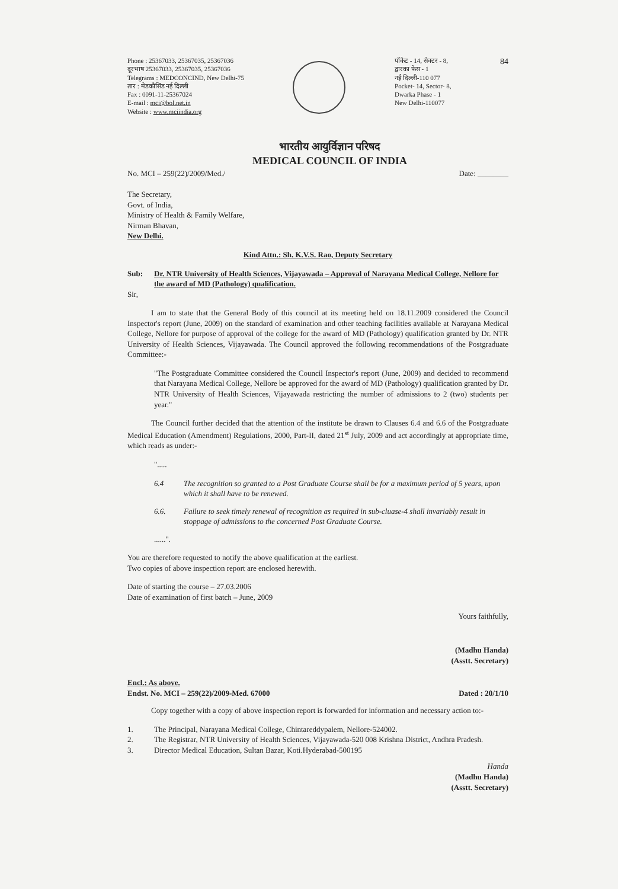Phone : 25367033, 25367035, 25367036
दूरभाष 25367033, 25367035, 25367036
Telegrams : MEDCONCIND, New Delhi-75
तार : मेडकौसिंड नई दिल्ली
Fax : 0091-11-25367024
E-mail : mci@bol.net.in
Website : www.mciindia.org
पॉकेट - 14, सेक्टर - 8,
द्वारका फेस - 1
नई दिल्ली-110 077
Pocket- 14, Sector- 8,
Dwarka Phase - 1
New Delhi-110077
84
भारतीय आयुर्विज्ञान परिषद
MEDICAL COUNCIL OF INDIA
No. MCI – 259(22)/2009/Med./ Date: ________
The Secretary,
Govt. of India,
Ministry of Health & Family Welfare,
Nirman Bhavan,
New Delhi.
Kind Attn.: Sh. K.V.S. Rao, Deputy Secretary
Sub: Dr. NTR University of Health Sciences, Vijayawada – Approval of Narayana Medical College, Nellore for the award of MD (Pathology) qualification.
Sir,
I am to state that the General Body of this council at its meeting held on 18.11.2009 considered the Council Inspector's report (June, 2009) on the standard of examination and other teaching facilities available at Narayana Medical College, Nellore for purpose of approval of the college for the award of MD (Pathology) qualification granted by Dr. NTR University of Health Sciences, Vijayawada. The Council approved the following recommendations of the Postgraduate Committee:-
"The Postgraduate Committee considered the Council Inspector's report (June, 2009) and decided to recommend that Narayana Medical College, Nellore be approved for the award of MD (Pathology) qualification granted by Dr. NTR University of Health Sciences, Vijayawada restricting the number of admissions to 2 (two) students per year."
The Council further decided that the attention of the institute be drawn to Clauses 6.4 and 6.6 of the Postgraduate Medical Education (Amendment) Regulations, 2000, Part-II, dated 21<sup>st</sup> July, 2009 and act accordingly at appropriate time, which reads as under:-
".....
6.4 The recognition so granted to a Post Graduate Course shall be for a maximum period of 5 years, upon which it shall have to be renewed.
6.6. Failure to seek timely renewal of recognition as required in sub-cluase-4 shall invariably result in stoppage of admissions to the concerned Post Graduate Course.
......".
You are therefore requested to notify the above qualification at the earliest.
Two copies of above inspection report are enclosed herewith.
Date of starting the course – 27.03.2006
Date of examination of first batch – June, 2009
Yours faithfully,
(Madhu Handa)
(Asstt. Secretary)
Encl.: As above.
Endst. No. MCI – 259(22)/2009-Med. 67000
Dated : 20/1/10
Copy together with a copy of above inspection report is forwarded for information and necessary action to:-
1. The Principal, Narayana Medical College, Chintareddypalem, Nellore-524002.
2. The Registrar, NTR University of Health Sciences, Vijayawada-520 008 Krishna District, Andhra Pradesh.
3. Director Medical Education, Sultan Bazar, Koti.Hyderabad-500195
Handa
(Madhu Handa)
(Asstt. Secretary)